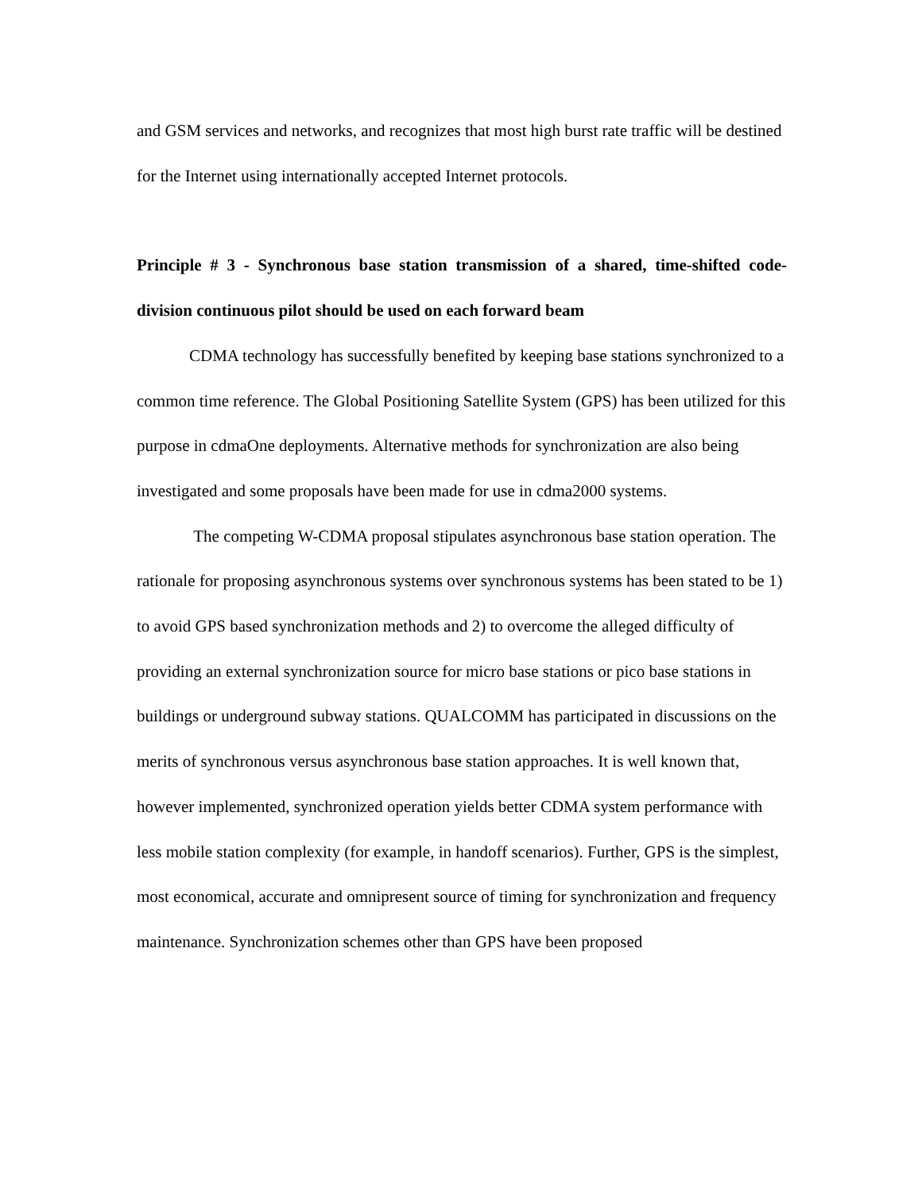and GSM services and networks, and recognizes that most high burst rate traffic will be destined for the Internet using internationally accepted Internet protocols.
Principle # 3 - Synchronous base station transmission of a shared, time-shifted code-division continuous pilot should be used on each forward beam
CDMA technology has successfully benefited by keeping base stations synchronized to a common time reference. The Global Positioning Satellite System (GPS) has been utilized for this purpose in cdmaOne deployments. Alternative methods for synchronization are also being investigated and some proposals have been made for use in cdma2000 systems.
The competing W-CDMA proposal stipulates asynchronous base station operation. The rationale for proposing asynchronous systems over synchronous systems has been stated to be 1) to avoid GPS based synchronization methods and 2) to overcome the alleged difficulty of providing an external synchronization source for micro base stations or pico base stations in buildings or underground subway stations. QUALCOMM has participated in discussions on the merits of synchronous versus asynchronous base station approaches. It is well known that, however implemented, synchronized operation yields better CDMA system performance with less mobile station complexity (for example, in handoff scenarios). Further, GPS is the simplest, most economical, accurate and omnipresent source of timing for synchronization and frequency maintenance. Synchronization schemes other than GPS have been proposed